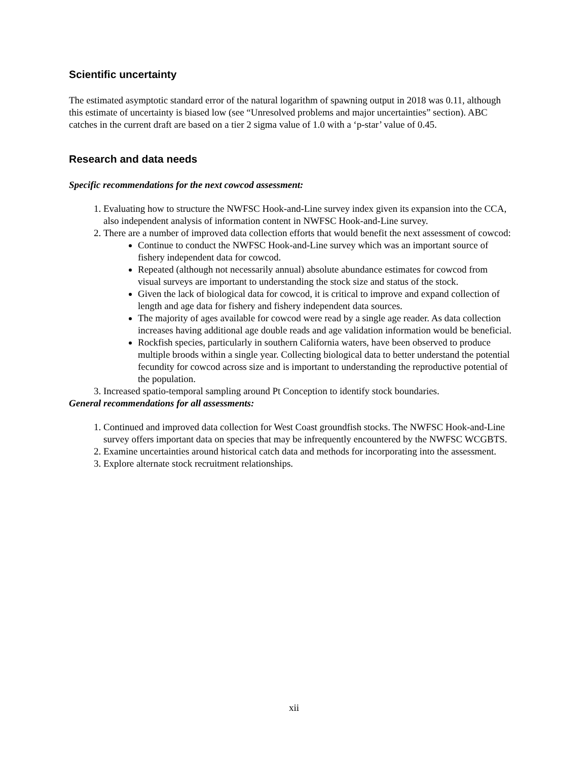Scientific uncertainty
The estimated asymptotic standard error of the natural logarithm of spawning output in 2018 was 0.11, although this estimate of uncertainty is biased low (see “Unresolved problems and major uncertainties” section). ABC catches in the current draft are based on a tier 2 sigma value of 1.0 with a ‘p-star’ value of 0.45.
Research and data needs
Specific recommendations for the next cowcod assessment:
1. Evaluating how to structure the NWFSC Hook-and-Line survey index given its expansion into the CCA, also independent analysis of information content in NWFSC Hook-and-Line survey.
2. There are a number of improved data collection efforts that would benefit the next assessment of cowcod:
Continue to conduct the NWFSC Hook-and-Line survey which was an important source of fishery independent data for cowcod.
Repeated (although not necessarily annual) absolute abundance estimates for cowcod from visual surveys are important to understanding the stock size and status of the stock.
Given the lack of biological data for cowcod, it is critical to improve and expand collection of length and age data for fishery and fishery independent data sources.
The majority of ages available for cowcod were read by a single age reader. As data collection increases having additional age double reads and age validation information would be beneficial.
Rockfish species, particularly in southern California waters, have been observed to produce multiple broods within a single year. Collecting biological data to better understand the potential fecundity for cowcod across size and is important to understanding the reproductive potential of the population.
3. Increased spatio-temporal sampling around Pt Conception to identify stock boundaries.
General recommendations for all assessments:
1. Continued and improved data collection for West Coast groundfish stocks. The NWFSC Hook-and-Line survey offers important data on species that may be infrequently encountered by the NWFSC WCGBTS.
2. Examine uncertainties around historical catch data and methods for incorporating into the assessment.
3. Explore alternate stock recruitment relationships.
xii